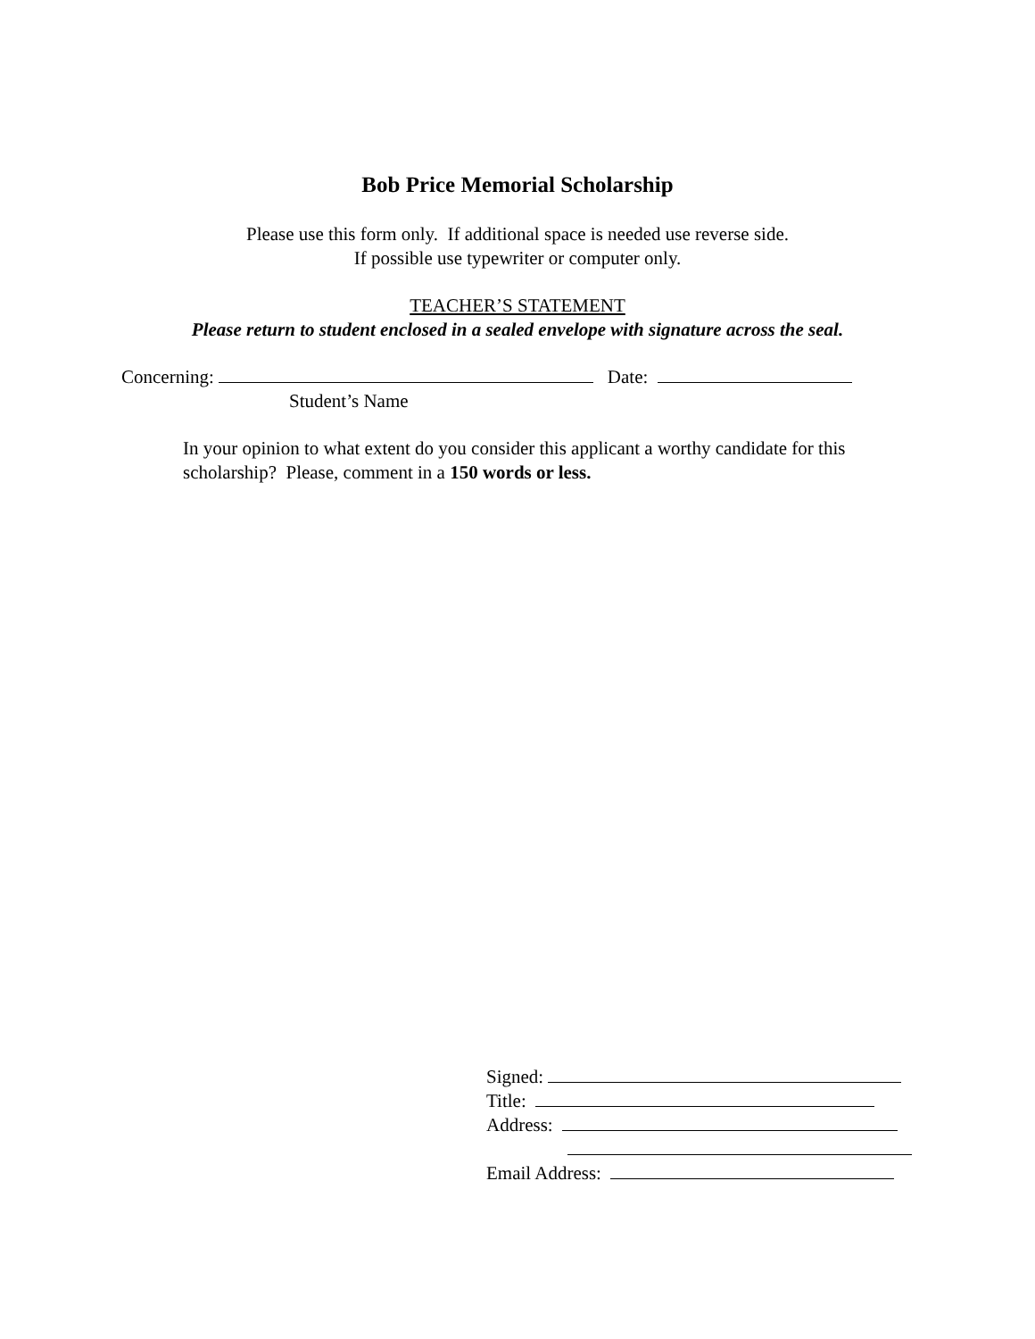Bob Price Memorial Scholarship
Please use this form only. If additional space is needed use reverse side.
If possible use typewriter or computer only.
TEACHER’S STATEMENT
Please return to student enclosed in a sealed envelope with signature across the seal.
Concerning: Date:
Student’s Name
In your opinion to what extent do you consider this applicant a worthy candidate for this scholarship? Please, comment in a 150 words or less.
Signed:
Title:
Address:
Email Address: